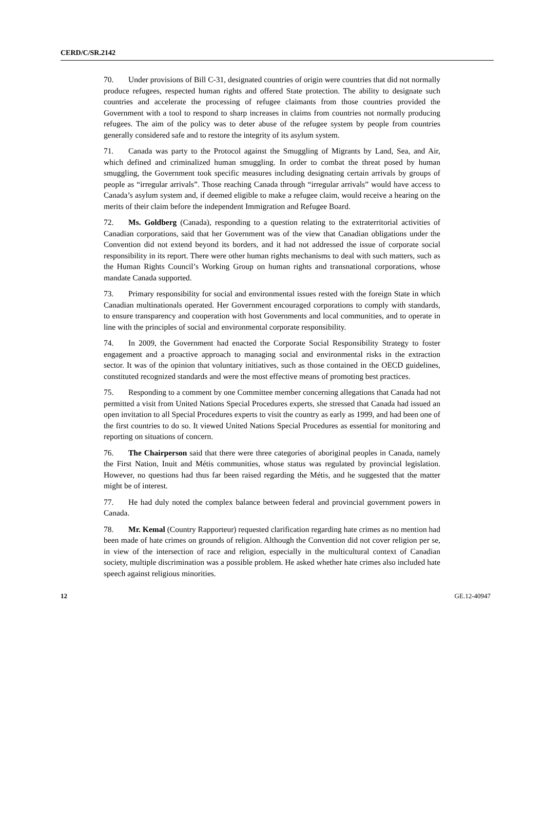CERD/C/SR.2142
70. Under provisions of Bill C-31, designated countries of origin were countries that did not normally produce refugees, respected human rights and offered State protection. The ability to designate such countries and accelerate the processing of refugee claimants from those countries provided the Government with a tool to respond to sharp increases in claims from countries not normally producing refugees. The aim of the policy was to deter abuse of the refugee system by people from countries generally considered safe and to restore the integrity of its asylum system.
71. Canada was party to the Protocol against the Smuggling of Migrants by Land, Sea, and Air, which defined and criminalized human smuggling. In order to combat the threat posed by human smuggling, the Government took specific measures including designating certain arrivals by groups of people as “irregular arrivals”. Those reaching Canada through “irregular arrivals” would have access to Canada’s asylum system and, if deemed eligible to make a refugee claim, would receive a hearing on the merits of their claim before the independent Immigration and Refugee Board.
72. Ms. Goldberg (Canada), responding to a question relating to the extraterritorial activities of Canadian corporations, said that her Government was of the view that Canadian obligations under the Convention did not extend beyond its borders, and it had not addressed the issue of corporate social responsibility in its report. There were other human rights mechanisms to deal with such matters, such as the Human Rights Council’s Working Group on human rights and transnational corporations, whose mandate Canada supported.
73. Primary responsibility for social and environmental issues rested with the foreign State in which Canadian multinationals operated. Her Government encouraged corporations to comply with standards, to ensure transparency and cooperation with host Governments and local communities, and to operate in line with the principles of social and environmental corporate responsibility.
74. In 2009, the Government had enacted the Corporate Social Responsibility Strategy to foster engagement and a proactive approach to managing social and environmental risks in the extraction sector. It was of the opinion that voluntary initiatives, such as those contained in the OECD guidelines, constituted recognized standards and were the most effective means of promoting best practices.
75. Responding to a comment by one Committee member concerning allegations that Canada had not permitted a visit from United Nations Special Procedures experts, she stressed that Canada had issued an open invitation to all Special Procedures experts to visit the country as early as 1999, and had been one of the first countries to do so. It viewed United Nations Special Procedures as essential for monitoring and reporting on situations of concern.
76. The Chairperson said that there were three categories of aboriginal peoples in Canada, namely the First Nation, Inuit and Métis communities, whose status was regulated by provincial legislation. However, no questions had thus far been raised regarding the Métis, and he suggested that the matter might be of interest.
77. He had duly noted the complex balance between federal and provincial government powers in Canada.
78. Mr. Kemal (Country Rapporteur) requested clarification regarding hate crimes as no mention had been made of hate crimes on grounds of religion. Although the Convention did not cover religion per se, in view of the intersection of race and religion, especially in the multicultural context of Canadian society, multiple discrimination was a possible problem. He asked whether hate crimes also included hate speech against religious minorities.
12 GE.12-40947